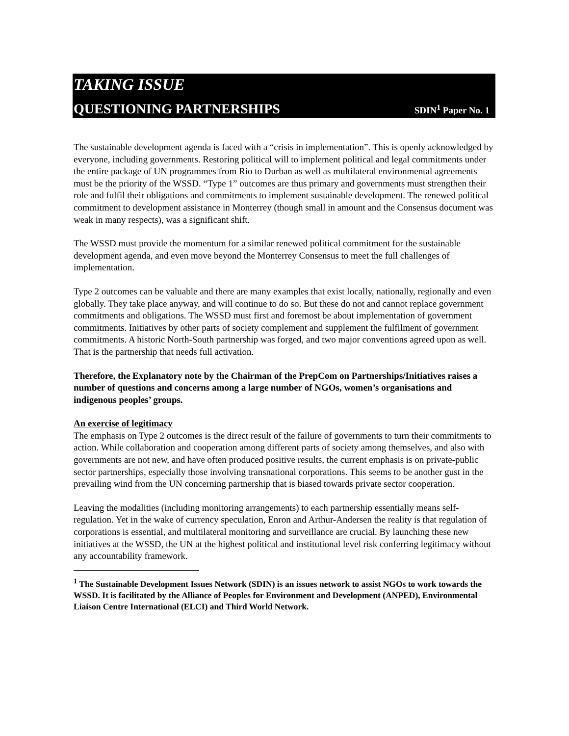TAKING ISSUE
QUESTIONING PARTNERSHIPS SDIN<sup>1</sup> Paper No. 1
The sustainable development agenda is faced with a “crisis in implementation”. This is openly acknowledged by everyone, including governments. Restoring political will to implement political and legal commitments under the entire package of UN programmes from Rio to Durban as well as multilateral environmental agreements must be the priority of the WSSD. “Type 1” outcomes are thus primary and governments must strengthen their role and fulfil their obligations and commitments to implement sustainable development. The renewed political commitment to development assistance in Monterrey (though small in amount and the Consensus document was weak in many respects), was a significant shift.
The WSSD must provide the momentum for a similar renewed political commitment for the sustainable development agenda, and even move beyond the Monterrey Consensus to meet the full challenges of implementation.
Type 2 outcomes can be valuable and there are many examples that exist locally, nationally, regionally and even globally. They take place anyway, and will continue to do so. But these do not and cannot replace government commitments and obligations. The WSSD must first and foremost be about implementation of government commitments. Initiatives by other parts of society complement and supplement the fulfilment of government commitments. A historic North-South partnership was forged, and two major conventions agreed upon as well. That is the partnership that needs full activation.
Therefore, the Explanatory note by the Chairman of the PrepCom on Partnerships/Initiatives raises a number of questions and concerns among a large number of NGOs, women’s organisations and indigenous peoples’ groups.
An exercise of legitimacy
The emphasis on Type 2 outcomes is the direct result of the failure of governments to turn their commitments to action. While collaboration and cooperation among different parts of society among themselves, and also with governments are not new, and have often produced positive results, the current emphasis is on private-public sector partnerships, especially those involving transnational corporations. This seems to be another gust in the prevailing wind from the UN concerning partnership that is biased towards private sector cooperation.
Leaving the modalities (including monitoring arrangements) to each partnership essentially means self-regulation. Yet in the wake of currency speculation, Enron and Arthur-Andersen the reality is that regulation of corporations is essential, and multilateral monitoring and surveillance are crucial. By launching these new initiatives at the WSSD, the UN at the highest political and institutional level risk conferring legitimacy without any accountability framework.
<sup>1</sup> The Sustainable Development Issues Network (SDIN) is an issues network to assist NGOs to work towards the WSSD. It is facilitated by the Alliance of Peoples for Environment and Development (ANPED), Environmental Liaison Centre International (ELCI) and Third World Network.